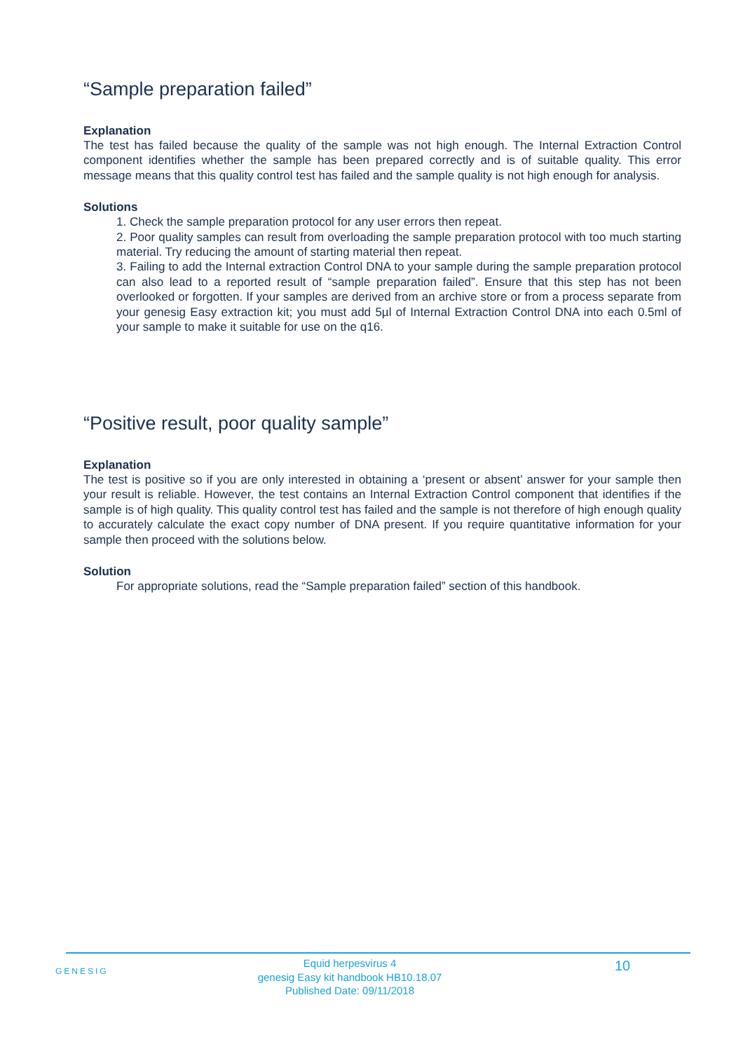“Sample preparation failed”
Explanation
The test has failed because the quality of the sample was not high enough. The Internal Extraction Control component identifies whether the sample has been prepared correctly and is of suitable quality. This error message means that this quality control test has failed and the sample quality is not high enough for analysis.
Solutions
1. Check the sample preparation protocol for any user errors then repeat.
2. Poor quality samples can result from overloading the sample preparation protocol with too much starting material. Try reducing the amount of starting material then repeat.
3. Failing to add the Internal extraction Control DNA to your sample during the sample preparation protocol can also lead to a reported result of “sample preparation failed”. Ensure that this step has not been overlooked or forgotten. If your samples are derived from an archive store or from a process separate from your genesig Easy extraction kit; you must add 5µl of Internal Extraction Control DNA into each 0.5ml of your sample to make it suitable for use on the q16.
“Positive result, poor quality sample”
Explanation
The test is positive so if you are only interested in obtaining a ‘present or absent’ answer for your sample then your result is reliable. However, the test contains an Internal Extraction Control component that identifies if the sample is of high quality. This quality control test has failed and the sample is not therefore of high enough quality to accurately calculate the exact copy number of DNA present. If you require quantitative information for your sample then proceed with the solutions below.
Solution
For appropriate solutions, read the “Sample preparation failed” section of this handbook.
GENESIG
Equid herpesvirus 4
genesig Easy kit handbook HB10.18.07
Published Date: 09/11/2018
10